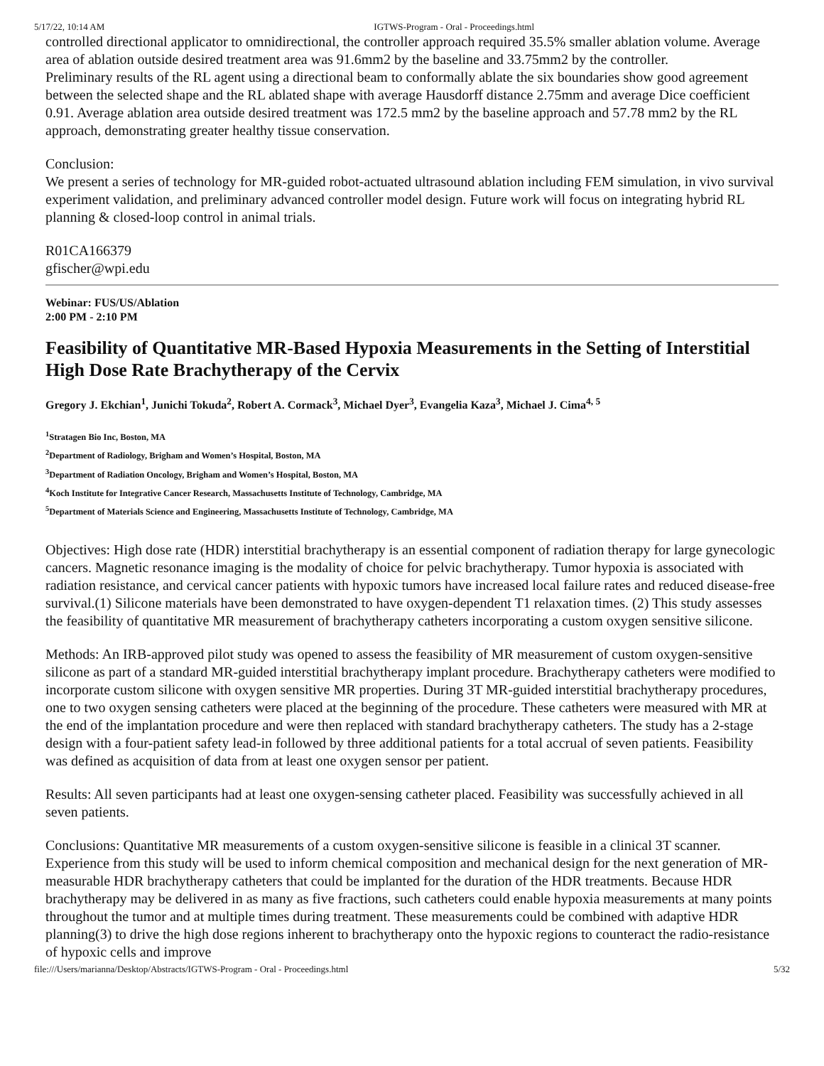5/17/22, 10:14 AM IGTWS-Program - Oral - Proceedings.html
controlled directional applicator to omnidirectional, the controller approach required 35.5% smaller ablation volume. Average area of ablation outside desired treatment area was 91.6mm2 by the baseline and 33.75mm2 by the controller.
Preliminary results of the RL agent using a directional beam to conformally ablate the six boundaries show good agreement between the selected shape and the RL ablated shape with average Hausdorff distance 2.75mm and average Dice coefficient 0.91. Average ablation area outside desired treatment was 172.5 mm2 by the baseline approach and 57.78 mm2 by the RL approach, demonstrating greater healthy tissue conservation.
Conclusion:
We present a series of technology for MR-guided robot-actuated ultrasound ablation including FEM simulation, in vivo survival experiment validation, and preliminary advanced controller model design. Future work will focus on integrating hybrid RL planning & closed-loop control in animal trials.
R01CA166379
gfischer@wpi.edu
Webinar: FUS/US/Ablation
2:00 PM - 2:10 PM
Feasibility of Quantitative MR-Based Hypoxia Measurements in the Setting of Interstitial High Dose Rate Brachytherapy of the Cervix
Gregory J. Ekchian<sup>1</sup>, Junichi Tokuda<sup>2</sup>, Robert A. Cormack<sup>3</sup>, Michael Dyer<sup>3</sup>, Evangelia Kaza<sup>3</sup>, Michael J. Cima<sup>4, 5</sup>
<sup>1</sup> Stratagen Bio Inc, Boston, MA
<sup>2</sup> Department of Radiology, Brigham and Women’s Hospital, Boston, MA
<sup>3</sup> Department of Radiation Oncology, Brigham and Women’s Hospital, Boston, MA
<sup>4</sup> Koch Institute for Integrative Cancer Research, Massachusetts Institute of Technology, Cambridge, MA
<sup>5</sup> Department of Materials Science and Engineering, Massachusetts Institute of Technology, Cambridge, MA
Objectives: High dose rate (HDR) interstitial brachytherapy is an essential component of radiation therapy for large gynecologic cancers. Magnetic resonance imaging is the modality of choice for pelvic brachytherapy. Tumor hypoxia is associated with radiation resistance, and cervical cancer patients with hypoxic tumors have increased local failure rates and reduced disease-free survival.(1) Silicone materials have been demonstrated to have oxygen-dependent T1 relaxation times. (2) This study assesses the feasibility of quantitative MR measurement of brachytherapy catheters incorporating a custom oxygen sensitive silicone.
Methods: An IRB-approved pilot study was opened to assess the feasibility of MR measurement of custom oxygen-sensitive silicone as part of a standard MR-guided interstitial brachytherapy implant procedure. Brachytherapy catheters were modified to incorporate custom silicone with oxygen sensitive MR properties. During 3T MR-guided interstitial brachytherapy procedures, one to two oxygen sensing catheters were placed at the beginning of the procedure. These catheters were measured with MR at the end of the implantation procedure and were then replaced with standard brachytherapy catheters. The study has a 2-stage design with a four-patient safety lead-in followed by three additional patients for a total accrual of seven patients. Feasibility was defined as acquisition of data from at least one oxygen sensor per patient.
Results: All seven participants had at least one oxygen-sensing catheter placed. Feasibility was successfully achieved in all seven patients.
Conclusions: Quantitative MR measurements of a custom oxygen-sensitive silicone is feasible in a clinical 3T scanner. Experience from this study will be used to inform chemical composition and mechanical design for the next generation of MR-measurable HDR brachytherapy catheters that could be implanted for the duration of the HDR treatments. Because HDR brachytherapy may be delivered in as many as five fractions, such catheters could enable hypoxia measurements at many points throughout the tumor and at multiple times during treatment. These measurements could be combined with adaptive HDR planning(3) to drive the high dose regions inherent to brachytherapy onto the hypoxic regions to counteract the radio-resistance of hypoxic cells and improve
file:///Users/marianna/Desktop/Abstracts/IGTWS-Program - Oral - Proceedings.html 5/32